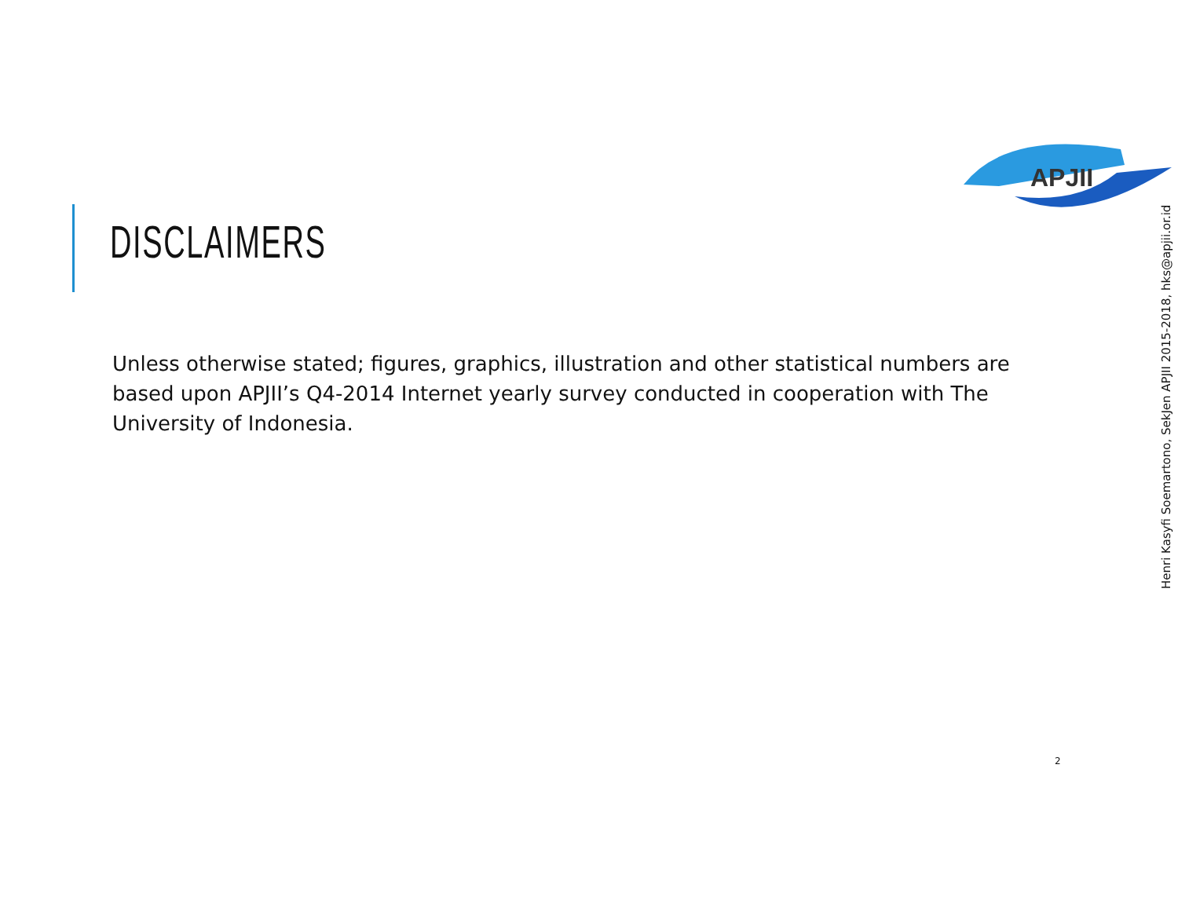APJII
DISCLAIMERS
Unless otherwise stated; figures, graphics, illustration and other statistical numbers are based upon APJII’s Q4-2014 Internet yearly survey conducted in cooperation with The University of Indonesia.
2
Henri Kasyfi Soemartono, SekJen APJII 2015-2018, hks@apjii.or.id